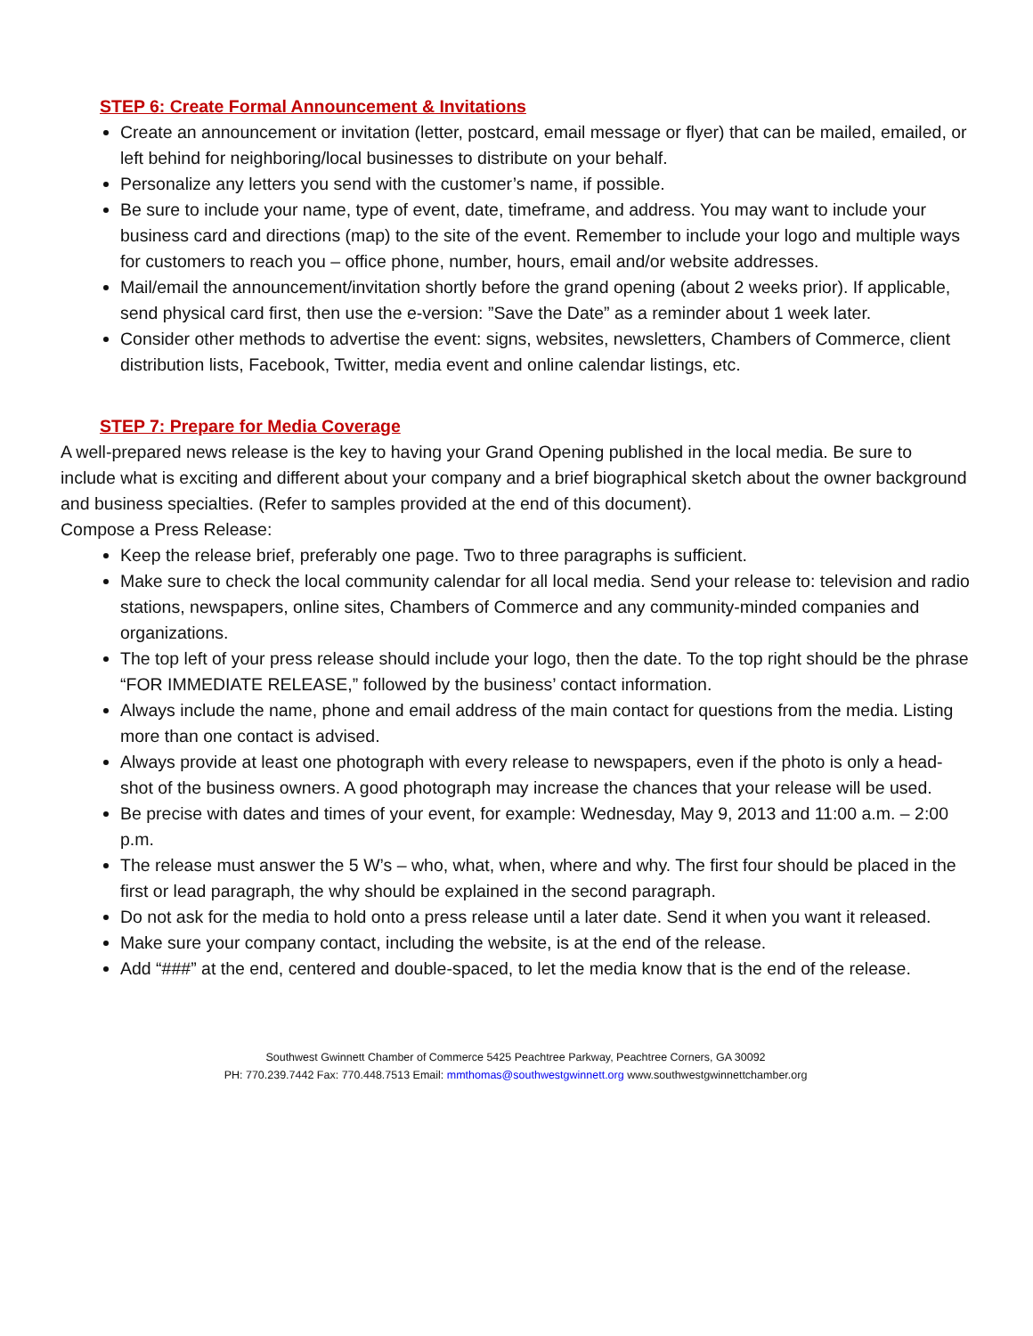STEP 6: Create Formal Announcement & Invitations
Create an announcement or invitation (letter, postcard, email message or flyer) that can be mailed, emailed, or left behind for neighboring/local businesses to distribute on your behalf.
Personalize any letters you send with the customer’s name, if possible.
Be sure to include your name, type of event, date, timeframe, and address. You may want to include your business card and directions (map) to the site of the event. Remember to include your logo and multiple ways for customers to reach you – office phone, number, hours, email and/or website addresses.
Mail/email the announcement/invitation shortly before the grand opening (about 2 weeks prior). If applicable, send physical card first, then use the e-version: ”Save the Date” as a reminder about 1 week later.
Consider other methods to advertise the event: signs, websites, newsletters, Chambers of Commerce, client distribution lists, Facebook, Twitter, media event and online calendar listings, etc.
STEP 7: Prepare for Media Coverage
A well-prepared news release is the key to having your Grand Opening published in the local media. Be sure to include what is exciting and different about your company and a brief biographical sketch about the owner background and business specialties. (Refer to samples provided at the end of this document).
Compose a Press Release:
Keep the release brief, preferably one page. Two to three paragraphs is sufficient.
Make sure to check the local community calendar for all local media. Send your release to: television and radio stations, newspapers, online sites, Chambers of Commerce and any community-minded companies and organizations.
The top left of your press release should include your logo, then the date. To the top right should be the phrase “FOR IMMEDIATE RELEASE,” followed by the business’ contact information.
Always include the name, phone and email address of the main contact for questions from the media. Listing more than one contact is advised.
Always provide at least one photograph with every release to newspapers, even if the photo is only a head-shot of the business owners. A good photograph may increase the chances that your release will be used.
Be precise with dates and times of your event, for example: Wednesday, May 9, 2013 and 11:00 a.m. – 2:00 p.m.
The release must answer the 5 W’s – who, what, when, where and why. The first four should be placed in the first or lead paragraph, the why should be explained in the second paragraph.
Do not ask for the media to hold onto a press release until a later date. Send it when you want it released.
Make sure your company contact, including the website, is at the end of the release.
Add “###” at the end, centered and double-spaced, to let the media know that is the end of the release.
Southwest Gwinnett Chamber of Commerce 5425 Peachtree Parkway, Peachtree Corners, GA 30092
PH: 770.239.7442 Fax: 770.448.7513 Email: mmthomas@southwestgwinnett.org www.southwestgwinnettchamber.org